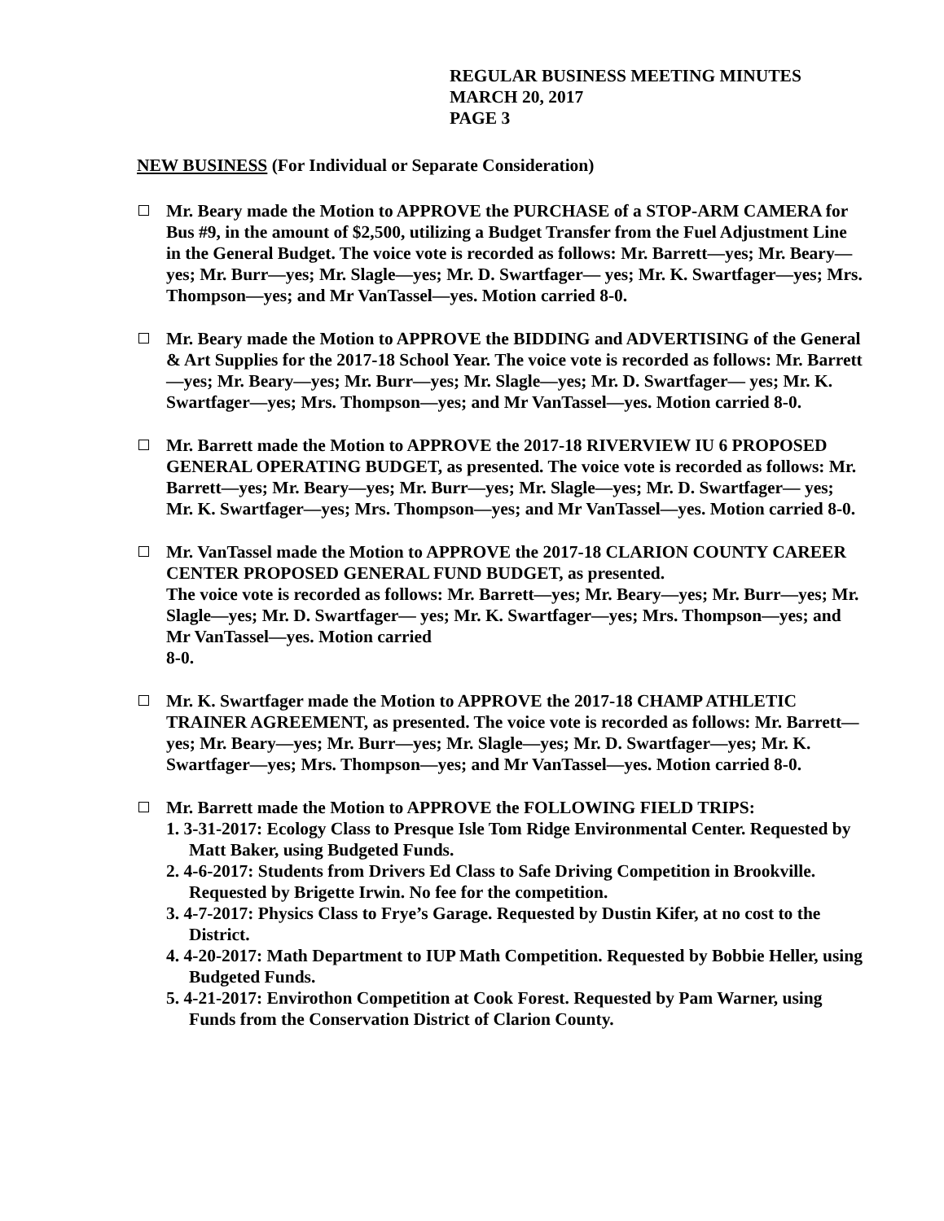REGULAR BUSINESS MEETING MINUTES
MARCH 20, 2017
PAGE 3
NEW BUSINESS (For Individual or Separate Consideration)
Mr. Beary made the Motion to APPROVE the PURCHASE of a STOP-ARM CAMERA for Bus #9, in the amount of $2,500, utilizing a Budget Transfer from the Fuel Adjustment Line in the General Budget. The voice vote is recorded as follows: Mr. Barrett—yes; Mr. Beary—yes; Mr. Burr—yes; Mr. Slagle—yes; Mr. D. Swartfager— yes; Mr. K. Swartfager—yes; Mrs. Thompson—yes; and Mr VanTassel—yes. Motion carried 8-0.
Mr. Beary made the Motion to APPROVE the BIDDING and ADVERTISING of the General & Art Supplies for the 2017-18 School Year. The voice vote is recorded as follows: Mr. Barrett—yes; Mr. Beary—yes; Mr. Burr—yes; Mr. Slagle—yes; Mr. D. Swartfager— yes; Mr. K. Swartfager—yes; Mrs. Thompson—yes; and Mr VanTassel—yes. Motion carried 8-0.
Mr. Barrett made the Motion to APPROVE the 2017-18 RIVERVIEW IU 6 PROPOSED GENERAL OPERATING BUDGET, as presented. The voice vote is recorded as follows: Mr. Barrett—yes; Mr. Beary—yes; Mr. Burr—yes; Mr. Slagle—yes; Mr. D. Swartfager— yes; Mr. K. Swartfager—yes; Mrs. Thompson—yes; and Mr VanTassel—yes. Motion carried 8-0.
Mr. VanTassel made the Motion to APPROVE the 2017-18 CLARION COUNTY CAREER CENTER PROPOSED GENERAL FUND BUDGET, as presented.
The voice vote is recorded as follows: Mr. Barrett—yes; Mr. Beary—yes; Mr. Burr—yes; Mr. Slagle—yes; Mr. D. Swartfager— yes; Mr. K. Swartfager—yes; Mrs. Thompson—yes; and Mr VanTassel—yes. Motion carried
8-0.
Mr. K. Swartfager made the Motion to APPROVE the 2017-18 CHAMP ATHLETIC TRAINER AGREEMENT, as presented. The voice vote is recorded as follows: Mr. Barrett—yes; Mr. Beary—yes; Mr. Burr—yes; Mr. Slagle—yes; Mr. D. Swartfager—yes; Mr. K. Swartfager—yes; Mrs. Thompson—yes; and Mr VanTassel—yes. Motion carried 8-0.
Mr. Barrett made the Motion to APPROVE the FOLLOWING FIELD TRIPS:
1. 3-31-2017: Ecology Class to Presque Isle Tom Ridge Environmental Center. Requested by Matt Baker, using Budgeted Funds.
2. 4-6-2017: Students from Drivers Ed Class to Safe Driving Competition in Brookville. Requested by Brigette Irwin. No fee for the competition.
3. 4-7-2017: Physics Class to Frye’s Garage. Requested by Dustin Kifer, at no cost to the District.
4. 4-20-2017: Math Department to IUP Math Competition. Requested by Bobbie Heller, using Budgeted Funds.
5. 4-21-2017: Envirothon Competition at Cook Forest. Requested by Pam Warner, using Funds from the Conservation District of Clarion County.